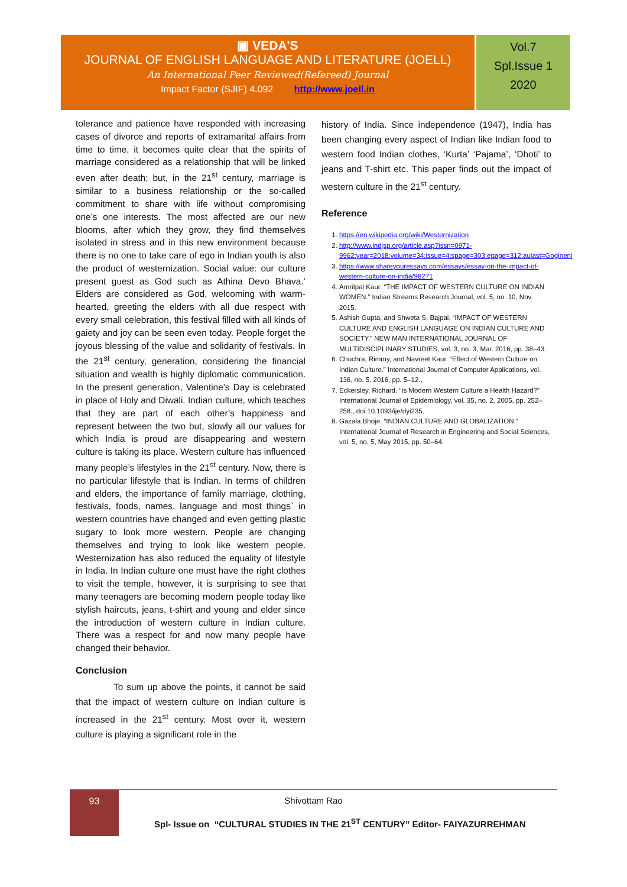▣ VEDA'S
JOURNAL OF ENGLISH LANGUAGE AND LITERATURE (JOELL)
An International Peer Reviewed(Refereed) Journal
Impact Factor (SJIF) 4.092 http://www.joell.in
Vol.7
Spl.Issue 1
2020
tolerance and patience have responded with increasing cases of divorce and reports of extramarital affairs from time to time, it becomes quite clear that the spirits of marriage considered as a relationship that will be linked even after death; but, in the 21<sup>st</sup> century, marriage is similar to a business relationship or the so-called commitment to share with life without compromising one’s one interests. The most affected are our new blooms, after which they grow, they find themselves isolated in stress and in this new environment because there is no one to take care of ego in Indian youth is also the product of westernization. Social value: our culture present guest as God such as Athina Devo Bhava.’ Elders are considered as God, welcoming with warm-hearted, greeting the elders with all due respect with every small celebration, this festival filled with all kinds of gaiety and joy can be seen even today. People forget the joyous blessing of the value and solidarity of festivals. In the 21<sup>st</sup> century, generation, considering the financial situation and wealth is highly diplomatic communication. In the present generation, Valentine’s Day is celebrated in place of Holy and Diwali. Indian culture, which teaches that they are part of each other’s happiness and represent between the two but, slowly all our values for which India is proud are disappearing and western culture is taking its place. Western culture has influenced many people’s lifestyles in the 21<sup>st</sup> century. Now, there is no particular lifestyle that is Indian. In terms of children and elders, the importance of family marriage, clothing, festivals, foods, names, language and most things` in western countries have changed and even getting plastic sugary to look more western. People are changing themselves and trying to look like western people. Westernization has also reduced the equality of lifestyle in India. In Indian culture one must have the right clothes to visit the temple, however, it is surprising to see that many teenagers are becoming modern people today like stylish haircuts, jeans, t-shirt and young and elder since the introduction of western culture in Indian culture. There was a respect for and now many people have changed their behavior.
Conclusion
To sum up above the points, it cannot be said that the impact of western culture on Indian culture is increased in the 21<sup>st</sup> century. Most over it, western culture is playing a significant role in the
history of India. Since independence (1947), India has been changing every aspect of Indian like Indian food to western food Indian clothes, ‘Kurta’ ‘Pajama’, ‘Dhoti’ to jeans and T-shirt etc. This paper finds out the impact of western culture in the 21<sup>st</sup> century.
Reference
1. https://en.wikipedia.org/wiki/Westernization
2. http://www.indjsp.org/article.asp?issn=0971-9962;year=2018;volume=34;issue=4;spage=303;epage=312;aulast=Gogineni
3. https://www.shareyouressays.com/essays/essay-on-the-impact-of-western-culture-on-india/98271
4. Amritpal Kaur. “THE IMPACT OF WESTERN CULTURE ON INDIAN WOMEN.” Indian Streams Research Journal, vol. 5, no. 10, Nov. 2015.
5. Ashish Gupta, and Shweta S. Bajpai. “IMPACT OF WESTERN CULTURE AND ENGLISH LANGUAGE ON INDIAN CULTURE AND SOCIETY.” NEW MAN INTERNATIONAL JOURNAL OF MULTIDISCIPLINARY STUDIES, vol. 3, no. 3, Mar. 2016, pp. 38–43.
6. Chuchra, Rimmy, and Navreet Kaur. “Effect of Western Culture on Indian Culture.” International Journal of Computer Applications, vol. 136, no. 5, 2016, pp. 5–12.,
7. Eckersley, Richard. “Is Modern Western Culture a Health Hazard?” International Journal of Epidemiology, vol. 35, no. 2, 2005, pp. 252–258., doi:10.1093/ije/dyi235.
8. Gazala Bhoje. “INDIAN CULTURE AND GLOBALIZATION.” International Journal of Research in Engineering and Social Sciences, vol. 5, no. 5, May 2015, pp. 50–64.
93
Shivottam Rao
Spl- Issue on “CULTURAL STUDIES IN THE 21<sup>ST</sup> CENTURY” Editor- FAIYAZURREHMAN